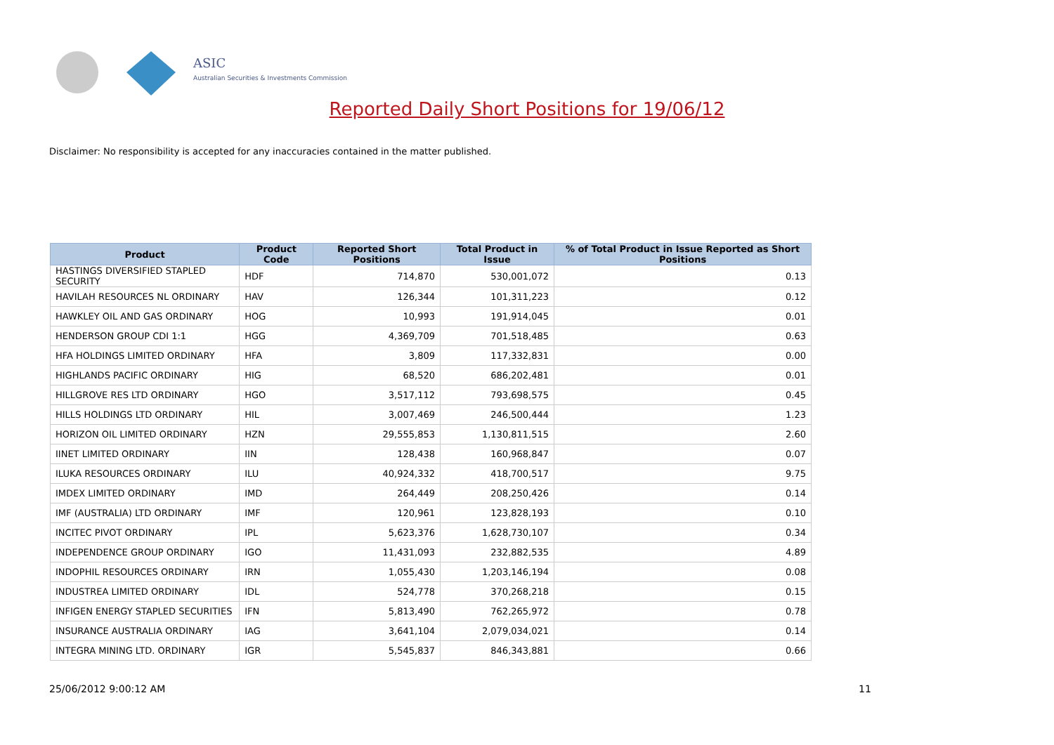ASIC
Australian Securities & Investments Commission
Reported Daily Short Positions for 19/06/12
Disclaimer: No responsibility is accepted for any inaccuracies contained in the matter published.
| Product | Product Code | Reported Short Positions | Total Product in Issue | % of Total Product in Issue Reported as Short Positions |
| --- | --- | --- | --- | --- |
| HASTINGS DIVERSIFIED STAPLED SECURITY | HDF | 714,870 | 530,001,072 | 0.13 |
| HAVILAH RESOURCES NL ORDINARY | HAV | 126,344 | 101,311,223 | 0.12 |
| HAWKLEY OIL AND GAS ORDINARY | HOG | 10,993 | 191,914,045 | 0.01 |
| HENDERSON GROUP CDI 1:1 | HGG | 4,369,709 | 701,518,485 | 0.63 |
| HFA HOLDINGS LIMITED ORDINARY | HFA | 3,809 | 117,332,831 | 0.00 |
| HIGHLANDS PACIFIC ORDINARY | HIG | 68,520 | 686,202,481 | 0.01 |
| HILLGROVE RES LTD ORDINARY | HGO | 3,517,112 | 793,698,575 | 0.45 |
| HILLS HOLDINGS LTD ORDINARY | HIL | 3,007,469 | 246,500,444 | 1.23 |
| HORIZON OIL LIMITED ORDINARY | HZN | 29,555,853 | 1,130,811,515 | 2.60 |
| IINET LIMITED ORDINARY | IIN | 128,438 | 160,968,847 | 0.07 |
| ILUKA RESOURCES ORDINARY | ILU | 40,924,332 | 418,700,517 | 9.75 |
| IMDEX LIMITED ORDINARY | IMD | 264,449 | 208,250,426 | 0.14 |
| IMF (AUSTRALIA) LTD ORDINARY | IMF | 120,961 | 123,828,193 | 0.10 |
| INCITEC PIVOT ORDINARY | IPL | 5,623,376 | 1,628,730,107 | 0.34 |
| INDEPENDENCE GROUP ORDINARY | IGO | 11,431,093 | 232,882,535 | 4.89 |
| INDOPHIL RESOURCES ORDINARY | IRN | 1,055,430 | 1,203,146,194 | 0.08 |
| INDUSTREA LIMITED ORDINARY | IDL | 524,778 | 370,268,218 | 0.15 |
| INFIGEN ENERGY STAPLED SECURITIES | IFN | 5,813,490 | 762,265,972 | 0.78 |
| INSURANCE AUSTRALIA ORDINARY | IAG | 3,641,104 | 2,079,034,021 | 0.14 |
| INTEGRA MINING LTD. ORDINARY | IGR | 5,545,837 | 846,343,881 | 0.66 |
25/06/2012 9:00:12 AM 11